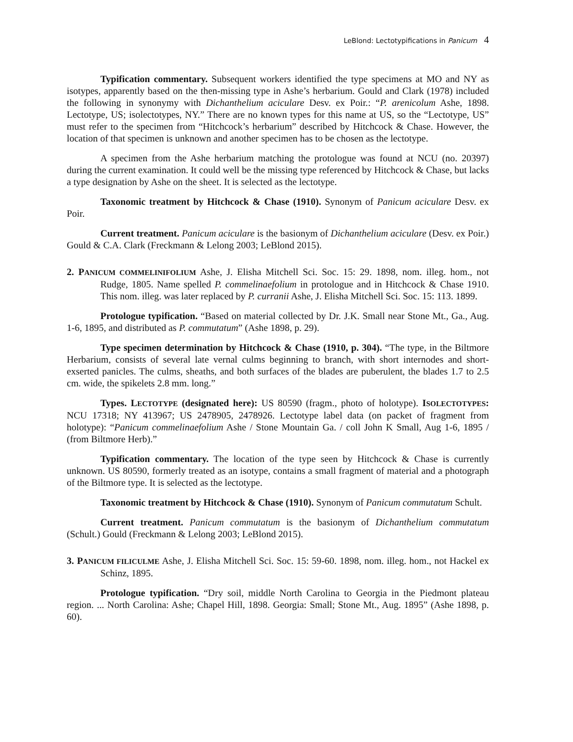LeBlond: Lectotypifications in Panicum 4
Typification commentary. Subsequent workers identified the type specimens at MO and NY as isotypes, apparently based on the then-missing type in Ashe’s herbarium. Gould and Clark (1978) included the following in synonymy with Dichanthelium aciculare Desv. ex Poir.: “P. arenicolum Ashe, 1898. Lectotype, US; isolectotypes, NY.” There are no known types for this name at US, so the “Lectotype, US” must refer to the specimen from “Hitchcock’s herbarium” described by Hitchcock & Chase. However, the location of that specimen is unknown and another specimen has to be chosen as the lectotype.
A specimen from the Ashe herbarium matching the protologue was found at NCU (no. 20397) during the current examination. It could well be the missing type referenced by Hitchcock & Chase, but lacks a type designation by Ashe on the sheet. It is selected as the lectotype.
Taxonomic treatment by Hitchcock & Chase (1910). Synonym of Panicum aciculare Desv. ex Poir.
Current treatment. Panicum aciculare is the basionym of Dichanthelium aciculare (Desv. ex Poir.) Gould & C.A. Clark (Freckmann & Lelong 2003; LeBlond 2015).
2. PANICUM COMMELINIFOLIUM Ashe, J. Elisha Mitchell Sci. Soc. 15: 29. 1898, nom. illeg. hom., not Rudge, 1805. Name spelled P. commelinaefolium in protologue and in Hitchcock & Chase 1910. This nom. illeg. was later replaced by P. curranii Ashe, J. Elisha Mitchell Sci. Soc. 15: 113. 1899.
Protologue typification. “Based on material collected by Dr. J.K. Small near Stone Mt., Ga., Aug. 1-6, 1895, and distributed as P. commutatum” (Ashe 1898, p. 29).
Type specimen determination by Hitchcock & Chase (1910, p. 304). “The type, in the Biltmore Herbarium, consists of several late vernal culms beginning to branch, with short internodes and short-exserted panicles. The culms, sheaths, and both surfaces of the blades are puberulent, the blades 1.7 to 2.5 cm. wide, the spikelets 2.8 mm. long.”
Types. LECTOTYPE (designated here): US 80590 (fragm., photo of holotype). ISOLECTOTYPES: NCU 17318; NY 413967; US 2478905, 2478926. Lectotype label data (on packet of fragment from holotype): “Panicum commelinaefolium Ashe / Stone Mountain Ga. / coll John K Small, Aug 1-6, 1895 / (from Biltmore Herb).”
Typification commentary. The location of the type seen by Hitchcock & Chase is currently unknown. US 80590, formerly treated as an isotype, contains a small fragment of material and a photograph of the Biltmore type. It is selected as the lectotype.
Taxonomic treatment by Hitchcock & Chase (1910). Synonym of Panicum commutatum Schult.
Current treatment. Panicum commutatum is the basionym of Dichanthelium commutatum (Schult.) Gould (Freckmann & Lelong 2003; LeBlond 2015).
3. PANICUM FILICULME Ashe, J. Elisha Mitchell Sci. Soc. 15: 59-60. 1898, nom. illeg. hom., not Hackel ex Schinz, 1895.
Protologue typification. “Dry soil, middle North Carolina to Georgia in the Piedmont plateau region. ... North Carolina: Ashe; Chapel Hill, 1898. Georgia: Small; Stone Mt., Aug. 1895” (Ashe 1898, p. 60).